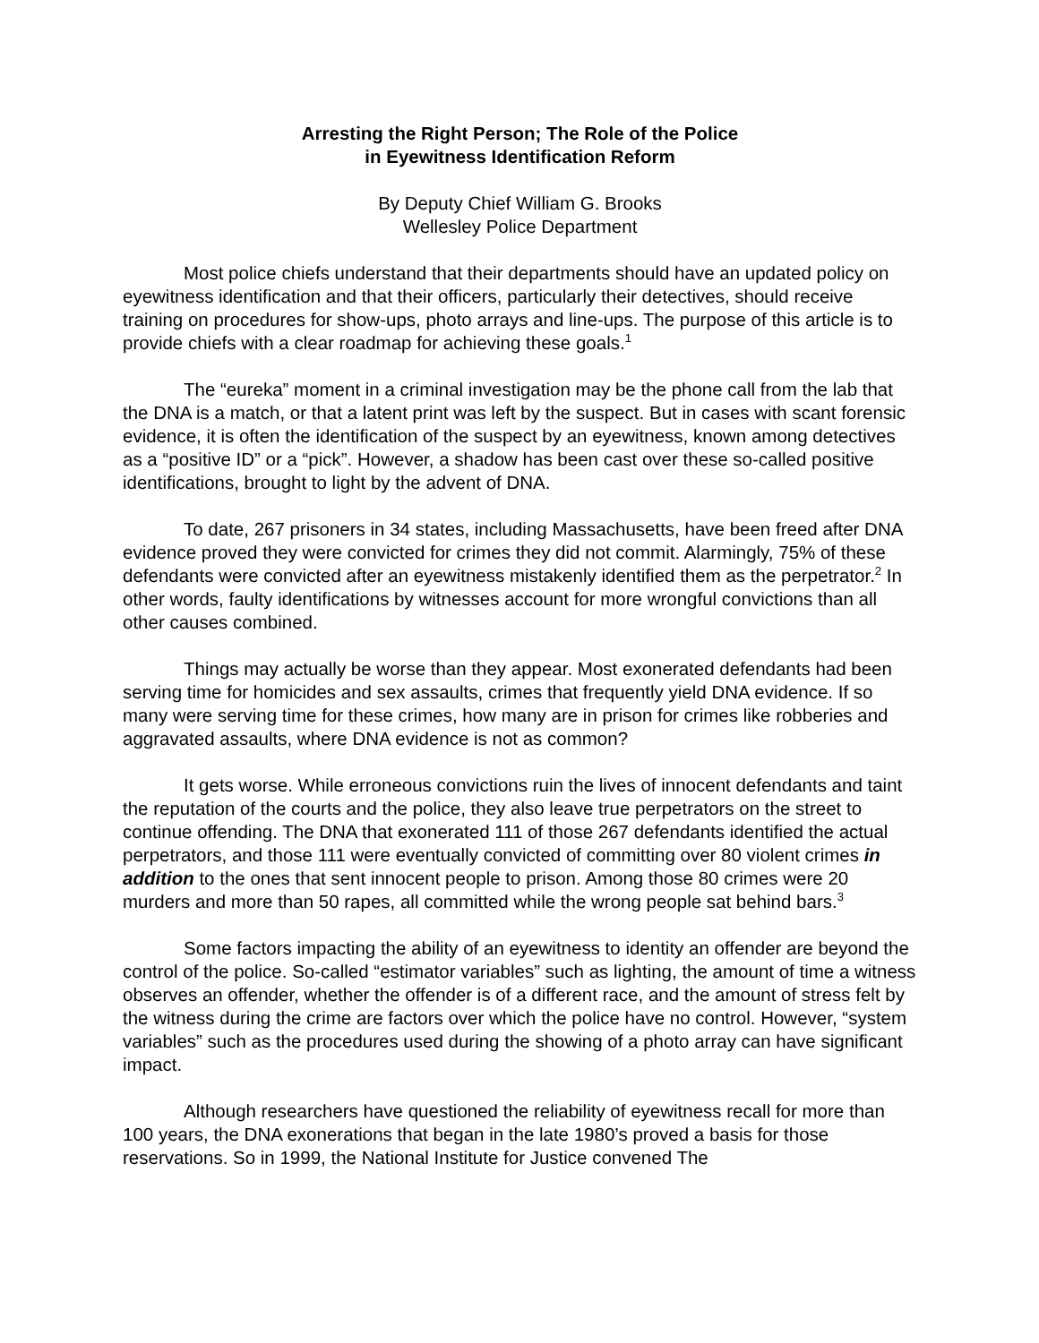Arresting the Right Person; The Role of the Police
in Eyewitness Identification Reform
By Deputy Chief William G. Brooks
Wellesley Police Department
Most police chiefs understand that their departments should have an updated policy on eyewitness identification and that their officers, particularly their detectives, should receive training on procedures for show-ups, photo arrays and line-ups. The purpose of this article is to provide chiefs with a clear roadmap for achieving these goals.<sup>1</sup>
The “eureka” moment in a criminal investigation may be the phone call from the lab that the DNA is a match, or that a latent print was left by the suspect. But in cases with scant forensic evidence, it is often the identification of the suspect by an eyewitness, known among detectives as a “positive ID” or a “pick”. However, a shadow has been cast over these so-called positive identifications, brought to light by the advent of DNA.
To date, 267 prisoners in 34 states, including Massachusetts, have been freed after DNA evidence proved they were convicted for crimes they did not commit. Alarmingly, 75% of these defendants were convicted after an eyewitness mistakenly identified them as the perpetrator.<sup>2</sup> In other words, faulty identifications by witnesses account for more wrongful convictions than all other causes combined.
Things may actually be worse than they appear. Most exonerated defendants had been serving time for homicides and sex assaults, crimes that frequently yield DNA evidence. If so many were serving time for these crimes, how many are in prison for crimes like robberies and aggravated assaults, where DNA evidence is not as common?
It gets worse. While erroneous convictions ruin the lives of innocent defendants and taint the reputation of the courts and the police, they also leave true perpetrators on the street to continue offending. The DNA that exonerated 111 of those 267 defendants identified the actual perpetrators, and those 111 were eventually convicted of committing over 80 violent crimes in addition to the ones that sent innocent people to prison. Among those 80 crimes were 20 murders and more than 50 rapes, all committed while the wrong people sat behind bars.<sup>3</sup>
Some factors impacting the ability of an eyewitness to identity an offender are beyond the control of the police. So-called “estimator variables” such as lighting, the amount of time a witness observes an offender, whether the offender is of a different race, and the amount of stress felt by the witness during the crime are factors over which the police have no control. However, “system variables” such as the procedures used during the showing of a photo array can have significant impact.
Although researchers have questioned the reliability of eyewitness recall for more than 100 years, the DNA exonerations that began in the late 1980’s proved a basis for those reservations. So in 1999, the National Institute for Justice convened The